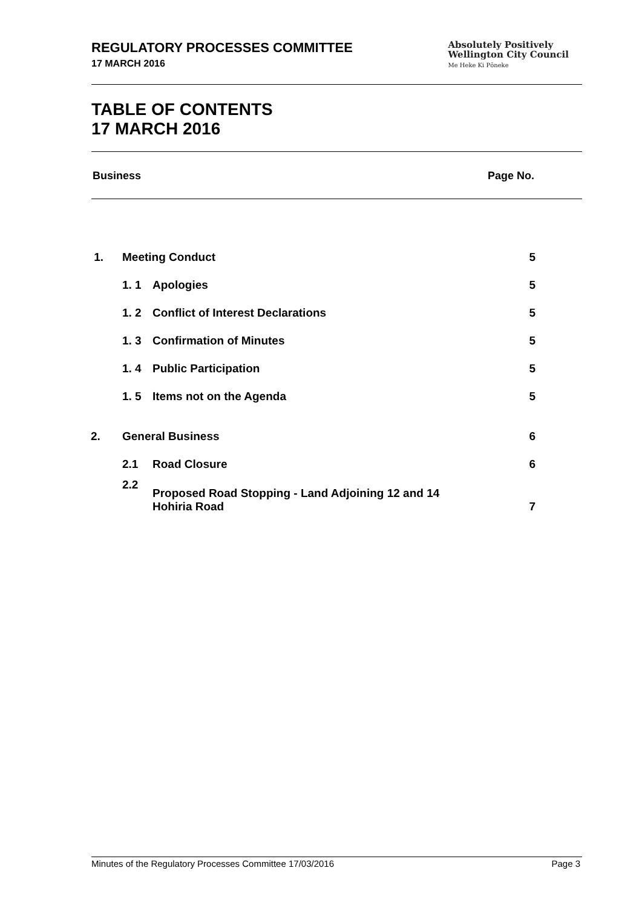REGULATORY PROCESSES COMMITTEE
17 MARCH 2016
Absolutely Positively
Wellington City Council
Me Heke Ki Pōneke
TABLE OF CONTENTS
17 MARCH 2016
Business Page No.
| 1. | Meeting Conduct | | 5 |
| | 1. 1 | Apologies | 5 |
| | 1. 2 | Conflict of Interest Declarations | 5 |
| | 1. 3 | Confirmation of Minutes | 5 |
| | 1. 4 | Public Participation | 5 |
| | 1. 5 | Items not on the Agenda | 5 |
| 2. | General Business | | 6 |
| | 2.1 | Road Closure | 6 |
| | 2.2 | Proposed Road Stopping - Land Adjoining 12 and 14 Hohiria Road | 7 |
Minutes of the Regulatory Processes Committee 17/03/2016 Page 3